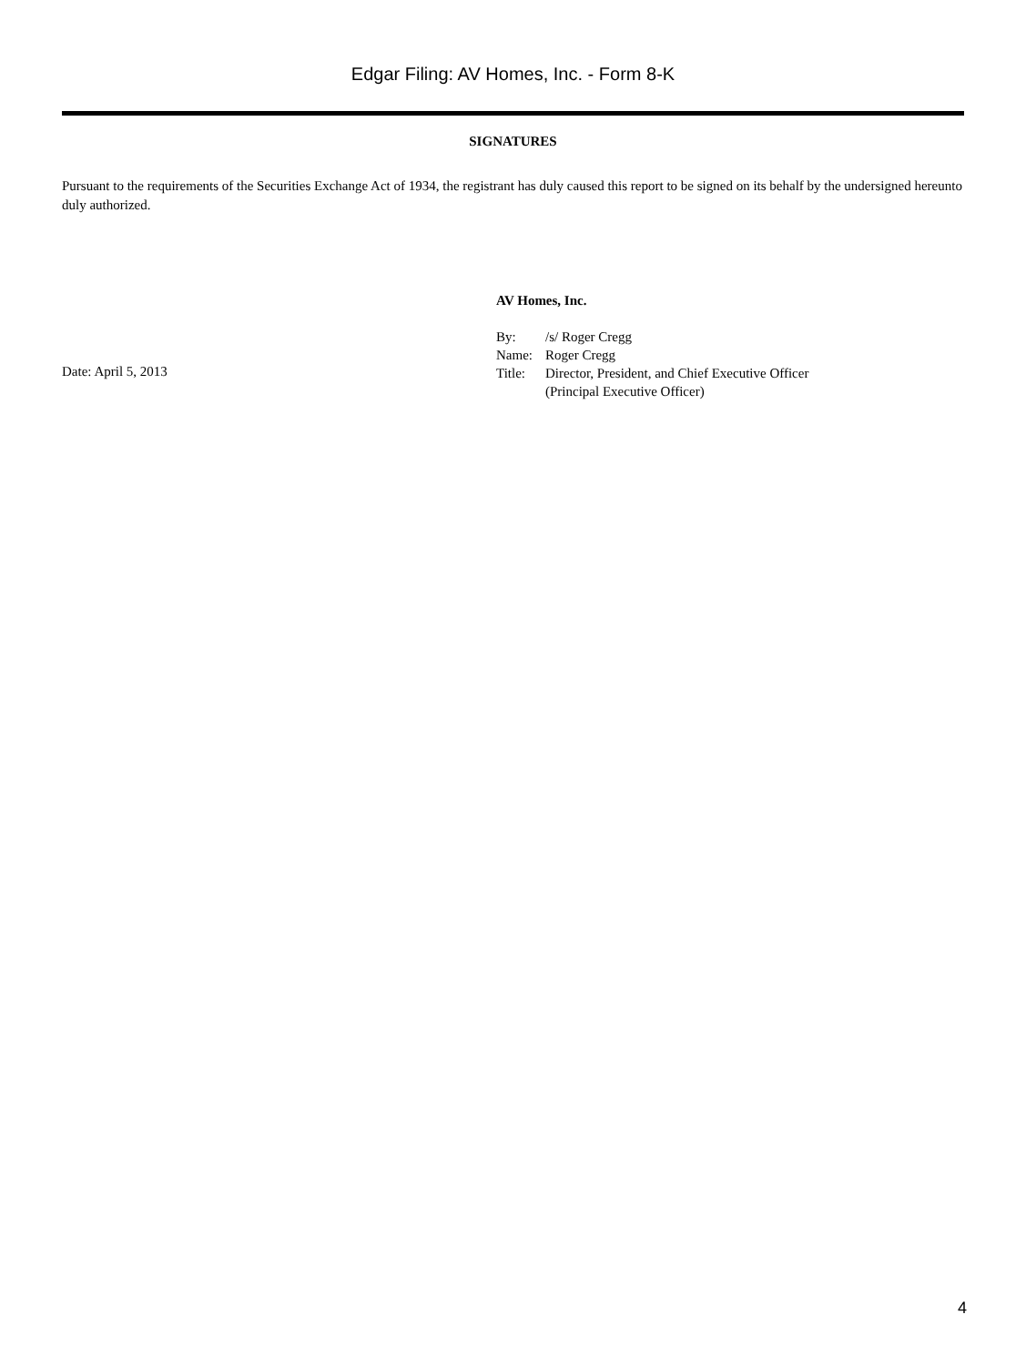Edgar Filing: AV Homes, Inc. - Form 8-K
SIGNATURES
Pursuant to the requirements of the Securities Exchange Act of 1934, the registrant has duly caused this report to be signed on its behalf by the undersigned hereunto duly authorized.
Date: April 5, 2013
AV Homes, Inc.
| By: | /s/ Roger Cregg |
| Name: | Roger Cregg |
| Title: | Director, President, and Chief Executive Officer (Principal Executive Officer) |
4